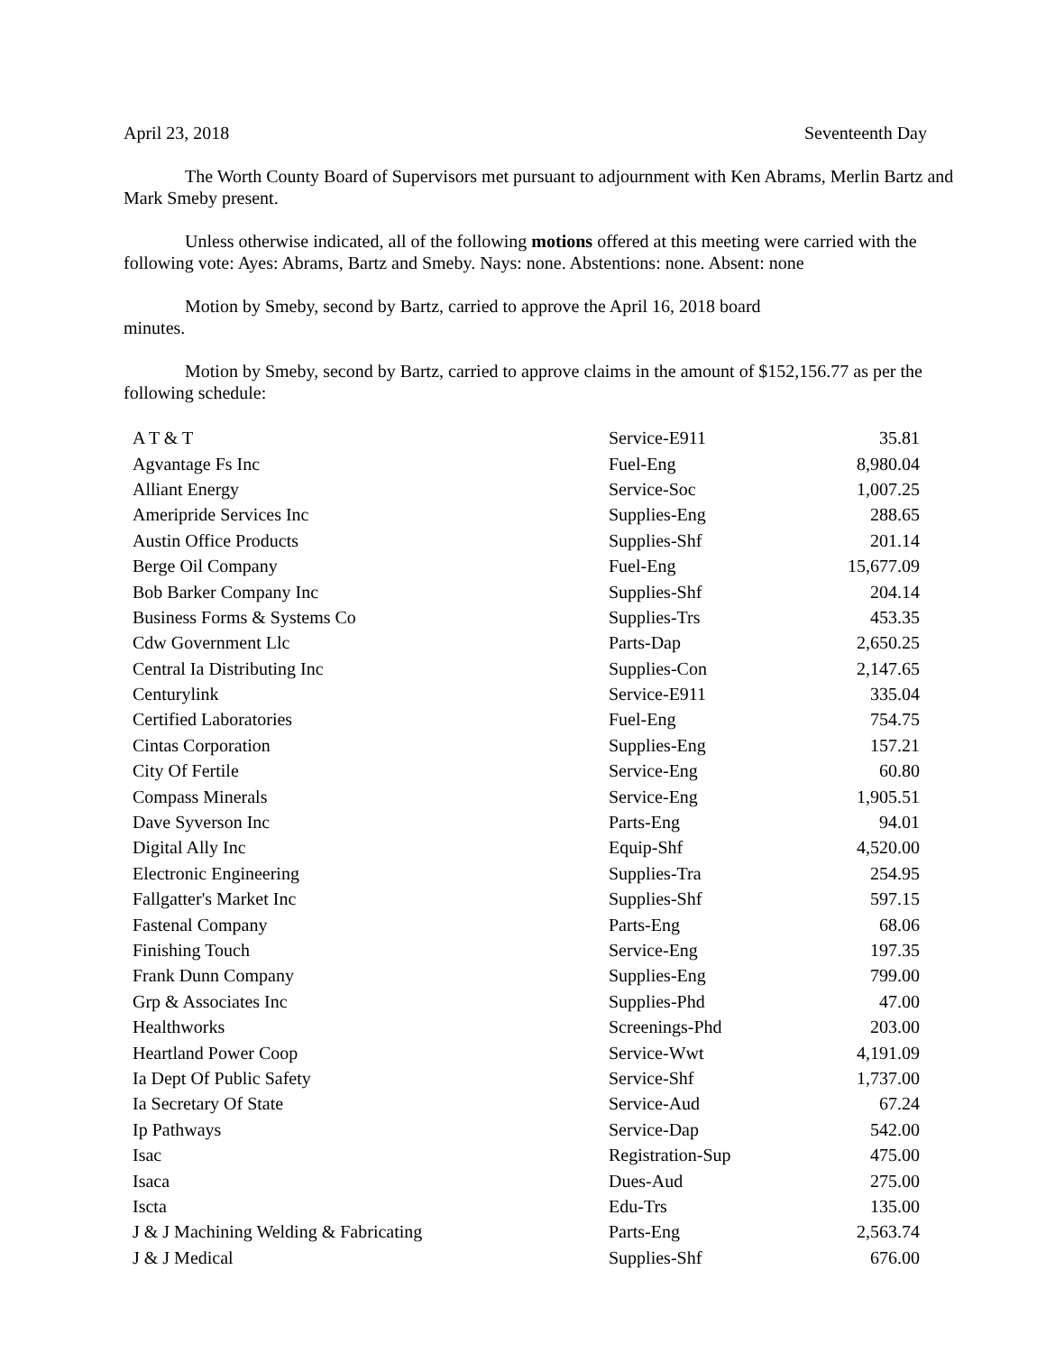April 23, 2018 Seventeenth Day
The Worth County Board of Supervisors met pursuant to adjournment with Ken Abrams, Merlin Bartz and Mark Smeby present.
Unless otherwise indicated, all of the following motions offered at this meeting were carried with the following vote: Ayes: Abrams, Bartz and Smeby. Nays: none. Abstentions: none. Absent: none
Motion by Smeby, second by Bartz, carried to approve the April 16, 2018 board
minutes.
Motion by Smeby, second by Bartz, carried to approve claims in the amount of $152,156.77 as per the following schedule:
| A T & T | Service-E911 | 35.81 |
| Agvantage Fs Inc | Fuel-Eng | 8,980.04 |
| Alliant Energy | Service-Soc | 1,007.25 |
| Ameripride Services Inc | Supplies-Eng | 288.65 |
| Austin Office Products | Supplies-Shf | 201.14 |
| Berge Oil Company | Fuel-Eng | 15,677.09 |
| Bob Barker Company Inc | Supplies-Shf | 204.14 |
| Business Forms & Systems Co | Supplies-Trs | 453.35 |
| Cdw Government Llc | Parts-Dap | 2,650.25 |
| Central Ia Distributing Inc | Supplies-Con | 2,147.65 |
| Centurylink | Service-E911 | 335.04 |
| Certified Laboratories | Fuel-Eng | 754.75 |
| Cintas Corporation | Supplies-Eng | 157.21 |
| City Of Fertile | Service-Eng | 60.80 |
| Compass Minerals | Service-Eng | 1,905.51 |
| Dave Syverson Inc | Parts-Eng | 94.01 |
| Digital Ally Inc | Equip-Shf | 4,520.00 |
| Electronic Engineering | Supplies-Tra | 254.95 |
| Fallgatter's Market Inc | Supplies-Shf | 597.15 |
| Fastenal Company | Parts-Eng | 68.06 |
| Finishing Touch | Service-Eng | 197.35 |
| Frank Dunn Company | Supplies-Eng | 799.00 |
| Grp & Associates Inc | Supplies-Phd | 47.00 |
| Healthworks | Screenings-Phd | 203.00 |
| Heartland Power Coop | Service-Wwt | 4,191.09 |
| Ia Dept Of Public Safety | Service-Shf | 1,737.00 |
| Ia Secretary Of State | Service-Aud | 67.24 |
| Ip Pathways | Service-Dap | 542.00 |
| Isac | Registration-Sup | 475.00 |
| Isaca | Dues-Aud | 275.00 |
| Iscta | Edu-Trs | 135.00 |
| J & J Machining Welding & Fabricating | Parts-Eng | 2,563.74 |
| J & J Medical | Supplies-Shf | 676.00 |